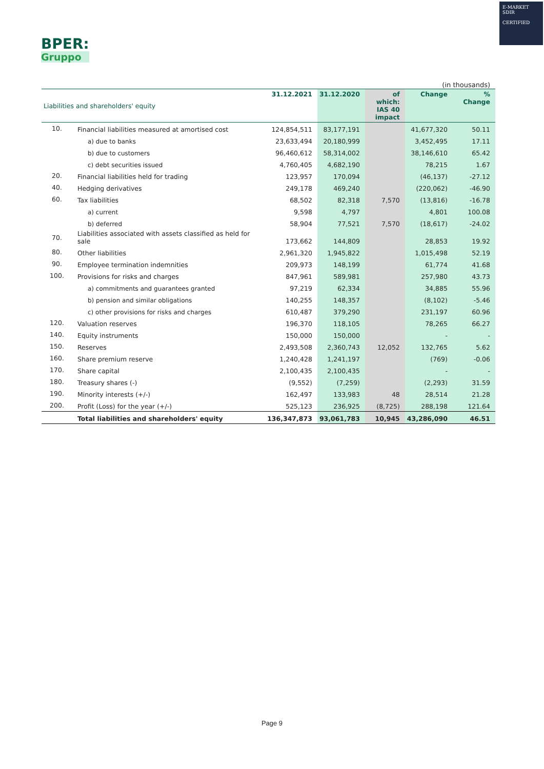BPER:
Gruppo
E-MARKET
SDIR
CERTIFIED
(in thousands)
| Liabilities and shareholders' equity | | 31.12.2021 | 31.12.2020 | of which: IAS 40 impact | Change | % Change |
| --- | --- | --- | --- | --- | --- | --- |
| 10. | Financial liabilities measured at amortised cost | 124,854,511 | 83,177,191 | | 41,677,320 | 50.11 |
| | a) due to banks | 23,633,494 | 20,180,999 | | 3,452,495 | 17.11 |
| | b) due to customers | 96,460,612 | 58,314,002 | | 38,146,610 | 65.42 |
| | c) debt securities issued | 4,760,405 | 4,682,190 | | 78,215 | 1.67 |
| 20. | Financial liabilities held for trading | 123,957 | 170,094 | | (46,137) | -27.12 |
| 40. | Hedging derivatives | 249,178 | 469,240 | | (220,062) | -46.90 |
| 60. | Tax liabilities | 68,502 | 82,318 | 7,570 | (13,816) | -16.78 |
| | a) current | 9,598 | 4,797 | | 4,801 | 100.08 |
| | b) deferred | 58,904 | 77,521 | 7,570 | (18,617) | -24.02 |
| 70. | Liabilities associated with assets classified as held for sale | 173,662 | 144,809 | | 28,853 | 19.92 |
| 80. | Other liabilities | 2,961,320 | 1,945,822 | | 1,015,498 | 52.19 |
| 90. | Employee termination indemnities | 209,973 | 148,199 | | 61,774 | 41.68 |
| 100. | Provisions for risks and charges | 847,961 | 589,981 | | 257,980 | 43.73 |
| | a) commitments and guarantees granted | 97,219 | 62,334 | | 34,885 | 55.96 |
| | b) pension and similar obligations | 140,255 | 148,357 | | (8,102) | -5.46 |
| | c) other provisions for risks and charges | 610,487 | 379,290 | | 231,197 | 60.96 |
| 120. | Valuation reserves | 196,370 | 118,105 | | 78,265 | 66.27 |
| 140. | Equity instruments | 150,000 | 150,000 | | - | - |
| 150. | Reserves | 2,493,508 | 2,360,743 | 12,052 | 132,765 | 5.62 |
| 160. | Share premium reserve | 1,240,428 | 1,241,197 | | (769) | -0.06 |
| 170. | Share capital | 2,100,435 | 2,100,435 | | - | - |
| 180. | Treasury shares (-) | (9,552) | (7,259) | | (2,293) | 31.59 |
| 190. | Minority interests (+/-) | 162,497 | 133,983 | 48 | 28,514 | 21.28 |
| 200. | Profit (Loss) for the year (+/-) | 525,123 | 236,925 | (8,725) | 288,198 | 121.64 |
| | Total liabilities and shareholders' equity | 136,347,873 | 93,061,783 | 10,945 | 43,286,090 | 46.51 |
Page 9